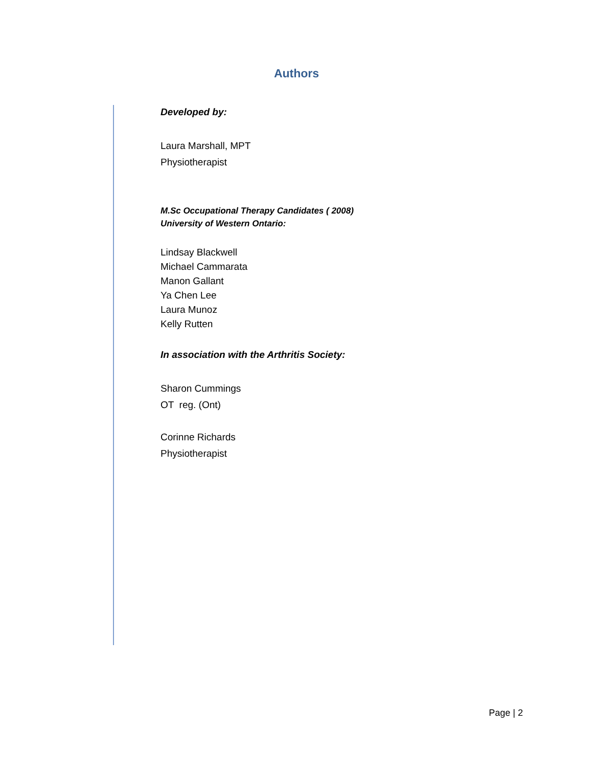Authors
Developed by:
Laura Marshall, MPT
Physiotherapist
M.Sc Occupational Therapy Candidates ( 2008)
University of Western Ontario:
Lindsay Blackwell
Michael Cammarata
Manon Gallant
Ya Chen Lee
Laura Munoz
Kelly Rutten
In association with the Arthritis Society:
Sharon Cummings
OT reg. (Ont)
Corinne Richards
Physiotherapist
Page | 2